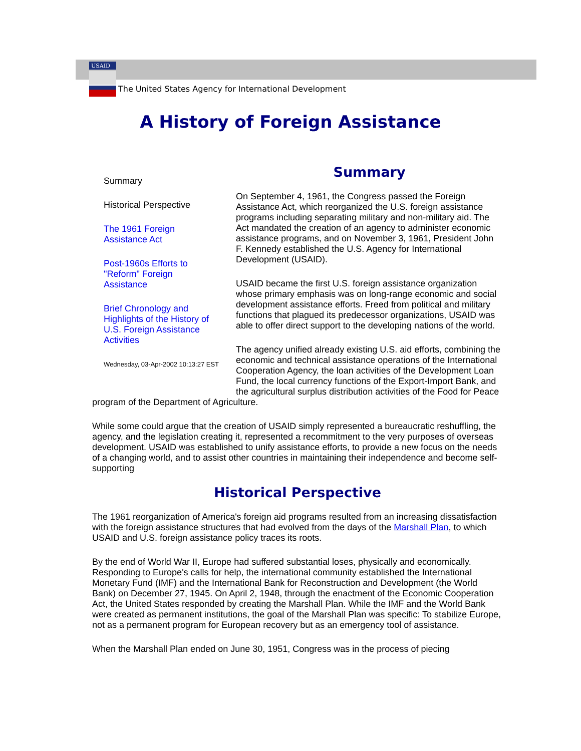USAID
The United States Agency for International Development
A History of Foreign Assistance
Summary
Historical Perspective
The 1961 Foreign
Assistance Act
Post-1960s Efforts to
"Reform" Foreign
Assistance
Brief Chronology and
Highlights of the History of
U.S. Foreign Assistance
Activities
Wednesday, 03-Apr-2002 10:13:27 EST
Summary
On September 4, 1961, the Congress passed the Foreign Assistance Act, which reorganized the U.S. foreign assistance programs including separating military and non-military aid. The Act mandated the creation of an agency to administer economic assistance programs, and on November 3, 1961, President John F. Kennedy established the U.S. Agency for International Development (USAID).
USAID became the first U.S. foreign assistance organization whose primary emphasis was on long-range economic and social development assistance efforts. Freed from political and military functions that plagued its predecessor organizations, USAID was able to offer direct support to the developing nations of the world.
The agency unified already existing U.S. aid efforts, combining the economic and technical assistance operations of the International Cooperation Agency, the loan activities of the Development Loan Fund, the local currency functions of the Export-Import Bank, and the agricultural surplus distribution activities of the Food for Peace program of the Department of Agriculture.
While some could argue that the creation of USAID simply represented a bureaucratic reshuffling, the agency, and the legislation creating it, represented a recommitment to the very purposes of overseas development. USAID was established to unify assistance efforts, to provide a new focus on the needs of a changing world, and to assist other countries in maintaining their independence and become self-supporting
Historical Perspective
The 1961 reorganization of America's foreign aid programs resulted from an increasing dissatisfaction with the foreign assistance structures that had evolved from the days of the Marshall Plan, to which USAID and U.S. foreign assistance policy traces its roots.
By the end of World War II, Europe had suffered substantial loses, physically and economically. Responding to Europe's calls for help, the international community established the International Monetary Fund (IMF) and the International Bank for Reconstruction and Development (the World Bank) on December 27, 1945. On April 2, 1948, through the enactment of the Economic Cooperation Act, the United States responded by creating the Marshall Plan. While the IMF and the World Bank were created as permanent institutions, the goal of the Marshall Plan was specific: To stabilize Europe, not as a permanent program for European recovery but as an emergency tool of assistance.
When the Marshall Plan ended on June 30, 1951, Congress was in the process of piecing